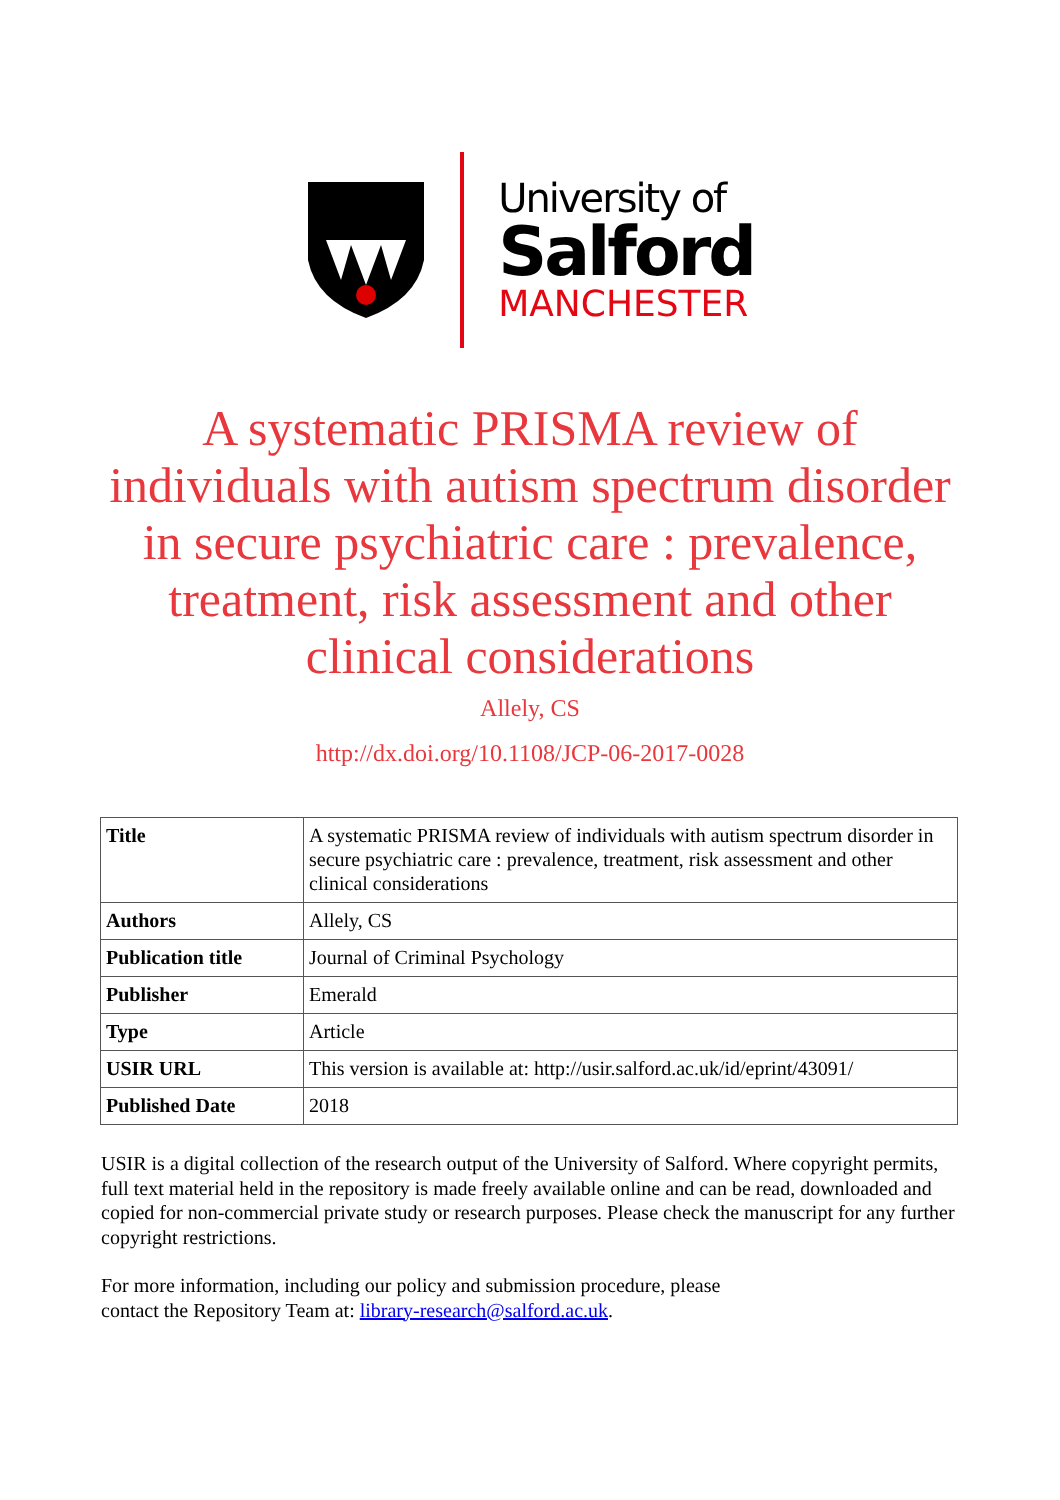University of
Salford
MANCHESTER
A systematic PRISMA review of individuals with autism spectrum disorder in secure psychiatric care : prevalence, treatment, risk assessment and other clinical considerations
Allely, CS
http://dx.doi.org/10.1108/JCP-06-2017-0028
| Title | A systematic PRISMA review of individuals with autism spectrum disorder in secure psychiatric care : prevalence, treatment, risk assessment and other clinical considerations |
| Authors | Allely, CS |
| Publication title | Journal of Criminal Psychology |
| Publisher | Emerald |
| Type | Article |
| USIR URL | This version is available at: http://usir.salford.ac.uk/id/eprint/43091/ |
| Published Date | 2018 |
USIR is a digital collection of the research output of the University of Salford. Where copyright permits, full text material held in the repository is made freely available online and can be read, downloaded and copied for non-commercial private study or research purposes. Please check the manuscript for any further copyright restrictions.
For more information, including our policy and submission procedure, please
contact the Repository Team at: library-research@salford.ac.uk.